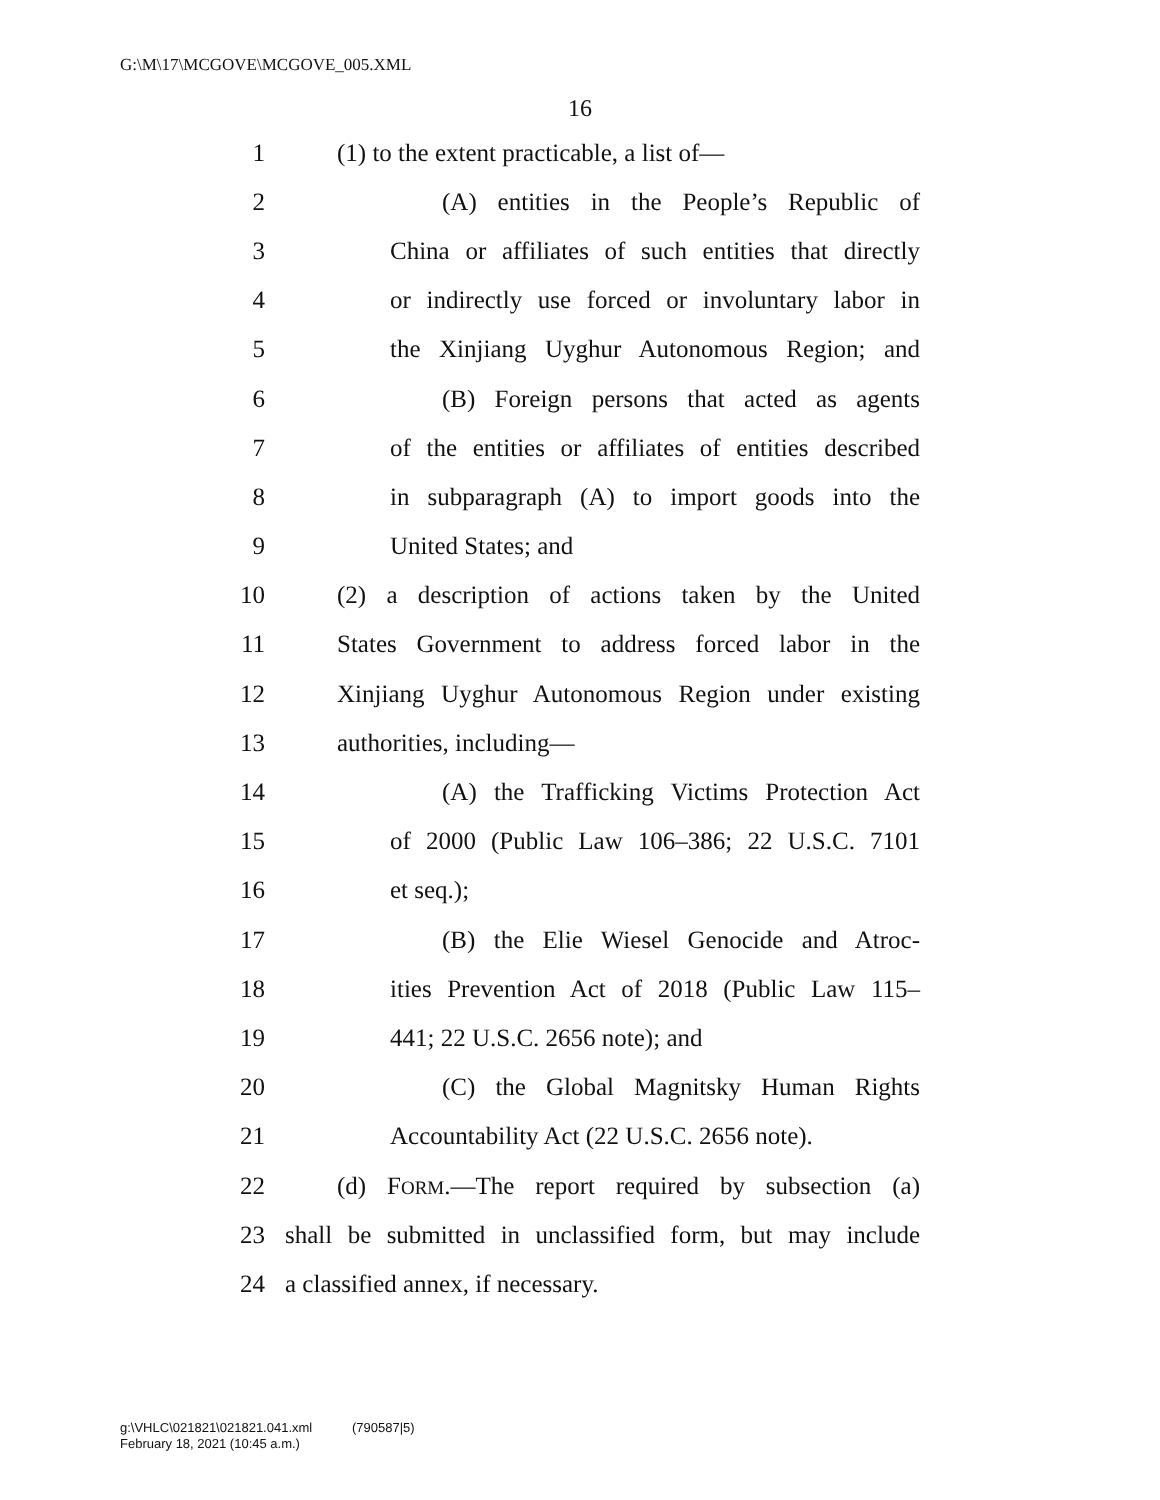G:\M\17\MCGOVE\MCGOVE_005.XML
16
1 (1) to the extent practicable, a list of—
2 (A) entities in the People’s Republic of
3 China or affiliates of such entities that directly
4 or indirectly use forced or involuntary labor in
5 the Xinjiang Uyghur Autonomous Region; and
6 (B) Foreign persons that acted as agents
7 of the entities or affiliates of entities described
8 in subparagraph (A) to import goods into the
9 United States; and
10 (2) a description of actions taken by the United
11 States Government to address forced labor in the
12 Xinjiang Uyghur Autonomous Region under existing
13 authorities, including—
14 (A) the Trafficking Victims Protection Act
15 of 2000 (Public Law 106–386; 22 U.S.C. 7101
16 et seq.);
17 (B) the Elie Wiesel Genocide and Atroc-
18 ities Prevention Act of 2018 (Public Law 115–
19 441; 22 U.S.C. 2656 note); and
20 (C) the Global Magnitsky Human Rights
21 Accountability Act (22 U.S.C. 2656 note).
22 (d) FORM.—The report required by subsection (a)
23 shall be submitted in unclassified form, but may include
24 a classified annex, if necessary.
g:\VHLC\021821\021821.041.xml (790587|5)
February 18, 2021 (10:45 a.m.)